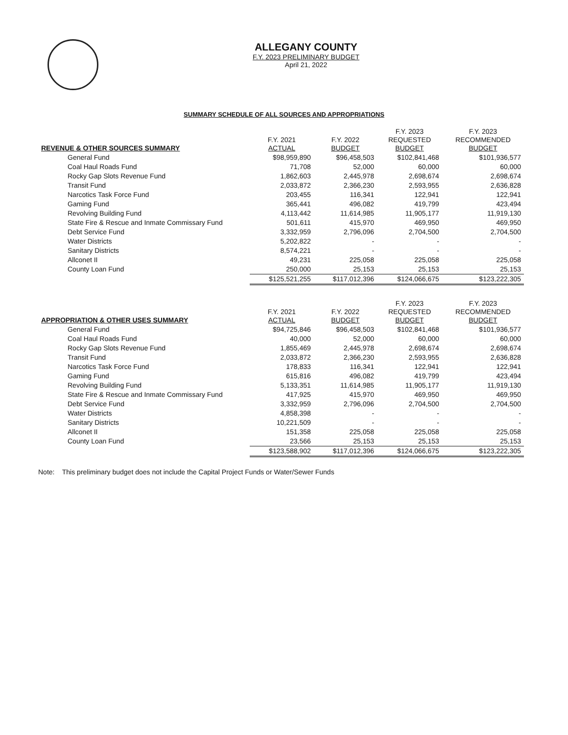ALLEGANY COUNTY
F.Y. 2023 PRELIMINARY BUDGET
April 21, 2022
SUMMARY SCHEDULE OF ALL SOURCES AND APPROPRIATIONS
| REVENUE & OTHER SOURCES SUMMARY | F.Y. 2021 ACTUAL | F.Y. 2022 BUDGET | F.Y. 2023 REQUESTED BUDGET | F.Y. 2023 RECOMMENDED BUDGET |
| --- | --- | --- | --- | --- |
| General Fund | $98,959,890 | $96,458,503 | $102,841,468 | $101,936,577 |
| Coal Haul Roads Fund | 71,708 | 52,000 | 60,000 | 60,000 |
| Rocky Gap Slots Revenue Fund | 1,862,603 | 2,445,978 | 2,698,674 | 2,698,674 |
| Transit Fund | 2,033,872 | 2,366,230 | 2,593,955 | 2,636,828 |
| Narcotics Task Force Fund | 203,455 | 116,341 | 122,941 | 122,941 |
| Gaming Fund | 365,441 | 496,082 | 419,799 | 423,494 |
| Revolving Building Fund | 4,113,442 | 11,614,985 | 11,905,177 | 11,919,130 |
| State Fire & Rescue and Inmate Commissary Fund | 501,611 | 415,970 | 469,950 | 469,950 |
| Debt Service Fund | 3,332,959 | 2,796,096 | 2,704,500 | 2,704,500 |
| Water Districts | 5,202,822 | - | - | - |
| Sanitary Districts | 8,574,221 | - | - | - |
| Allconet II | 49,231 | 225,058 | 225,058 | 225,058 |
| County Loan Fund | 250,000 | 25,153 | 25,153 | 25,153 |
| | $125,521,255 | $117,012,396 | $124,066,675 | $123,222,305 |
| APPROPRIATION & OTHER USES SUMMARY | F.Y. 2021 ACTUAL | F.Y. 2022 BUDGET | F.Y. 2023 REQUESTED BUDGET | F.Y. 2023 RECOMMENDED BUDGET |
| General Fund | $94,725,846 | $96,458,503 | $102,841,468 | $101,936,577 |
| Coal Haul Roads Fund | 40,000 | 52,000 | 60,000 | 60,000 |
| Rocky Gap Slots Revenue Fund | 1,855,469 | 2,445,978 | 2,698,674 | 2,698,674 |
| Transit Fund | 2,033,872 | 2,366,230 | 2,593,955 | 2,636,828 |
| Narcotics Task Force Fund | 178,833 | 116,341 | 122,941 | 122,941 |
| Gaming Fund | 615,816 | 496,082 | 419,799 | 423,494 |
| Revolving Building Fund | 5,133,351 | 11,614,985 | 11,905,177 | 11,919,130 |
| State Fire & Rescue and Inmate Commissary Fund | 417,925 | 415,970 | 469,950 | 469,950 |
| Debt Service Fund | 3,332,959 | 2,796,096 | 2,704,500 | 2,704,500 |
| Water Districts | 4,858,398 | - | - | - |
| Sanitary Districts | 10,221,509 | - | - | - |
| Allconet II | 151,358 | 225,058 | 225,058 | 225,058 |
| County Loan Fund | 23,566 | 25,153 | 25,153 | 25,153 |
| | $123,588,902 | $117,012,396 | $124,066,675 | $123,222,305 |
Note: This preliminary budget does not include the Capital Project Funds or Water/Sewer Funds